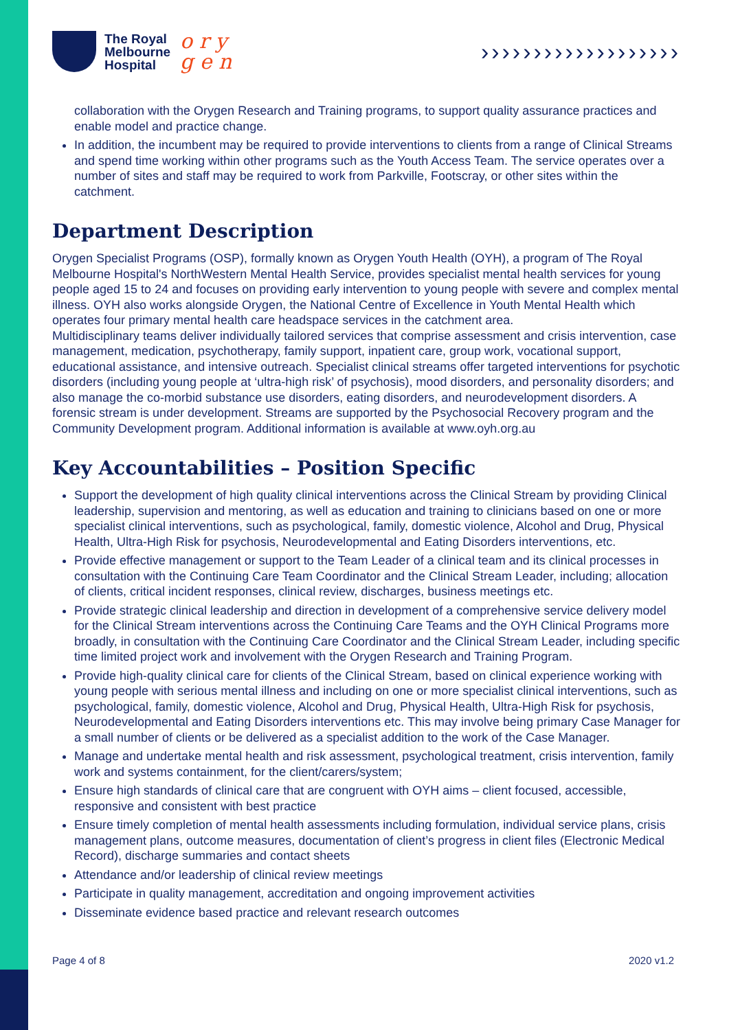The Royal
Melbourne
Hospital
o r y
g e n
›››››››››››››››››››
collaboration with the Orygen Research and Training programs, to support quality assurance practices and enable model and practice change.
In addition, the incumbent may be required to provide interventions to clients from a range of Clinical Streams and spend time working within other programs such as the Youth Access Team. The service operates over a number of sites and staff may be required to work from Parkville, Footscray, or other sites within the catchment.
Department Description
Orygen Specialist Programs (OSP), formally known as Orygen Youth Health (OYH), a program of The Royal Melbourne Hospital's NorthWestern Mental Health Service, provides specialist mental health services for young people aged 15 to 24 and focuses on providing early intervention to young people with severe and complex mental illness. OYH also works alongside Orygen, the National Centre of Excellence in Youth Mental Health which operates four primary mental health care headspace services in the catchment area.
Multidisciplinary teams deliver individually tailored services that comprise assessment and crisis intervention, case management, medication, psychotherapy, family support, inpatient care, group work, vocational support, educational assistance, and intensive outreach. Specialist clinical streams offer targeted interventions for psychotic disorders (including young people at ‘ultra-high risk’ of psychosis), mood disorders, and personality disorders; and also manage the co-morbid substance use disorders, eating disorders, and neurodevelopment disorders. A forensic stream is under development. Streams are supported by the Psychosocial Recovery program and the Community Development program. Additional information is available at www.oyh.org.au
Key Accountabilities – Position Specific
Support the development of high quality clinical interventions across the Clinical Stream by providing Clinical leadership, supervision and mentoring, as well as education and training to clinicians based on one or more specialist clinical interventions, such as psychological, family, domestic violence, Alcohol and Drug, Physical Health, Ultra-High Risk for psychosis, Neurodevelopmental and Eating Disorders interventions, etc.
Provide effective management or support to the Team Leader of a clinical team and its clinical processes in consultation with the Continuing Care Team Coordinator and the Clinical Stream Leader, including; allocation of clients, critical incident responses, clinical review, discharges, business meetings etc.
Provide strategic clinical leadership and direction in development of a comprehensive service delivery model for the Clinical Stream interventions across the Continuing Care Teams and the OYH Clinical Programs more broadly, in consultation with the Continuing Care Coordinator and the Clinical Stream Leader, including specific time limited project work and involvement with the Orygen Research and Training Program.
Provide high-quality clinical care for clients of the Clinical Stream, based on clinical experience working with young people with serious mental illness and including on one or more specialist clinical interventions, such as psychological, family, domestic violence, Alcohol and Drug, Physical Health, Ultra-High Risk for psychosis, Neurodevelopmental and Eating Disorders interventions etc. This may involve being primary Case Manager for a small number of clients or be delivered as a specialist addition to the work of the Case Manager.
Manage and undertake mental health and risk assessment, psychological treatment, crisis intervention, family work and systems containment, for the client/carers/system;
Ensure high standards of clinical care that are congruent with OYH aims – client focused, accessible, responsive and consistent with best practice
Ensure timely completion of mental health assessments including formulation, individual service plans, crisis management plans, outcome measures, documentation of client’s progress in client files (Electronic Medical Record), discharge summaries and contact sheets
Attendance and/or leadership of clinical review meetings
Participate in quality management, accreditation and ongoing improvement activities
Disseminate evidence based practice and relevant research outcomes
Page 4 of 8 2020 v1.2